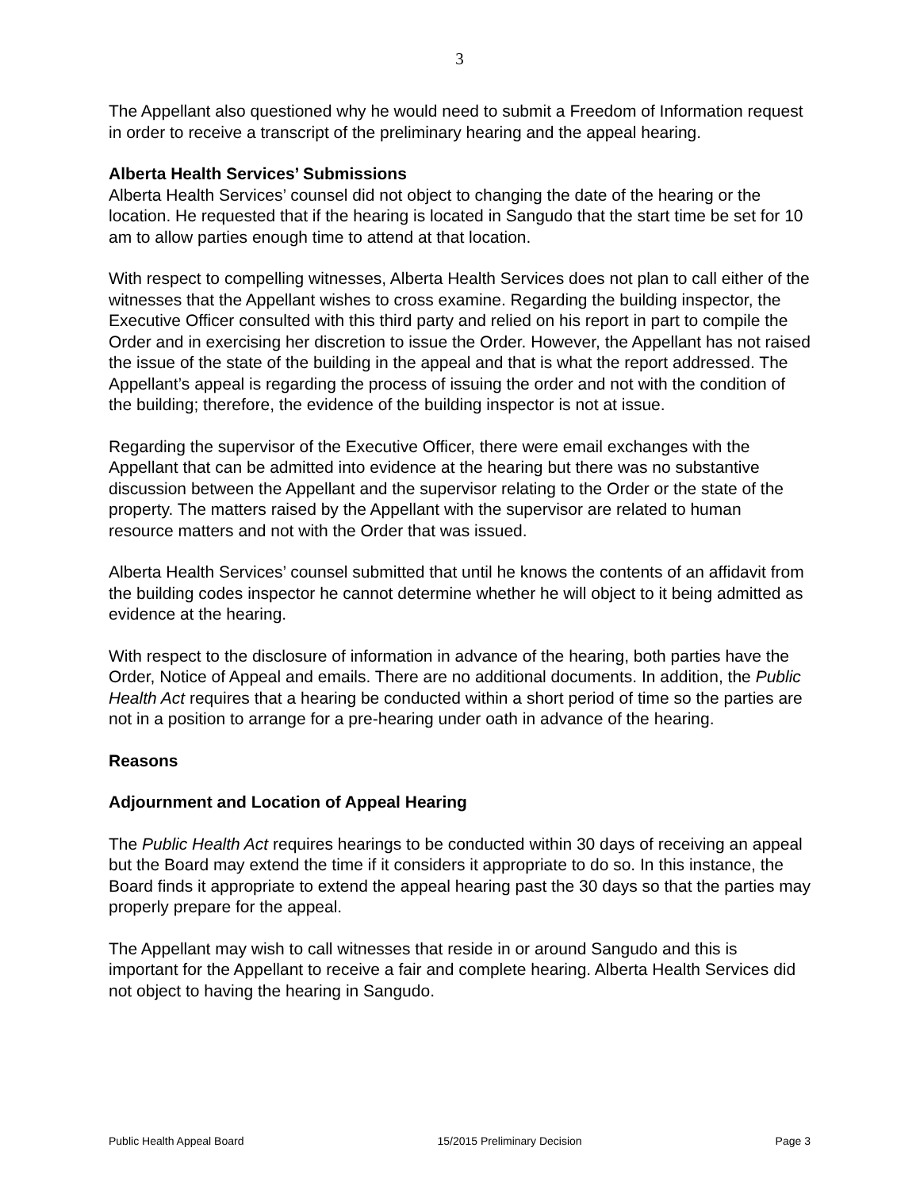3
The Appellant also questioned why he would need to submit a Freedom of Information request in order to receive a transcript of the preliminary hearing and the appeal hearing.
Alberta Health Services’ Submissions
Alberta Health Services’ counsel did not object to changing the date of the hearing or the location. He requested that if the hearing is located in Sangudo that the start time be set for 10 am to allow parties enough time to attend at that location.
With respect to compelling witnesses, Alberta Health Services does not plan to call either of the witnesses that the Appellant wishes to cross examine. Regarding the building inspector, the Executive Officer consulted with this third party and relied on his report in part to compile the Order and in exercising her discretion to issue the Order. However, the Appellant has not raised the issue of the state of the building in the appeal and that is what the report addressed. The Appellant’s appeal is regarding the process of issuing the order and not with the condition of the building; therefore, the evidence of the building inspector is not at issue.
Regarding the supervisor of the Executive Officer, there were email exchanges with the Appellant that can be admitted into evidence at the hearing but there was no substantive discussion between the Appellant and the supervisor relating to the Order or the state of the property. The matters raised by the Appellant with the supervisor are related to human resource matters and not with the Order that was issued.
Alberta Health Services’ counsel submitted that until he knows the contents of an affidavit from the building codes inspector he cannot determine whether he will object to it being admitted as evidence at the hearing.
With respect to the disclosure of information in advance of the hearing, both parties have the Order, Notice of Appeal and emails. There are no additional documents. In addition, the Public Health Act requires that a hearing be conducted within a short period of time so the parties are not in a position to arrange for a pre-hearing under oath in advance of the hearing.
Reasons
Adjournment and Location of Appeal Hearing
The Public Health Act requires hearings to be conducted within 30 days of receiving an appeal but the Board may extend the time if it considers it appropriate to do so. In this instance, the Board finds it appropriate to extend the appeal hearing past the 30 days so that the parties may properly prepare for the appeal.
The Appellant may wish to call witnesses that reside in or around Sangudo and this is important for the Appellant to receive a fair and complete hearing. Alberta Health Services did not object to having the hearing in Sangudo.
Public Health Appeal Board 15/2015 Preliminary Decision Page 3